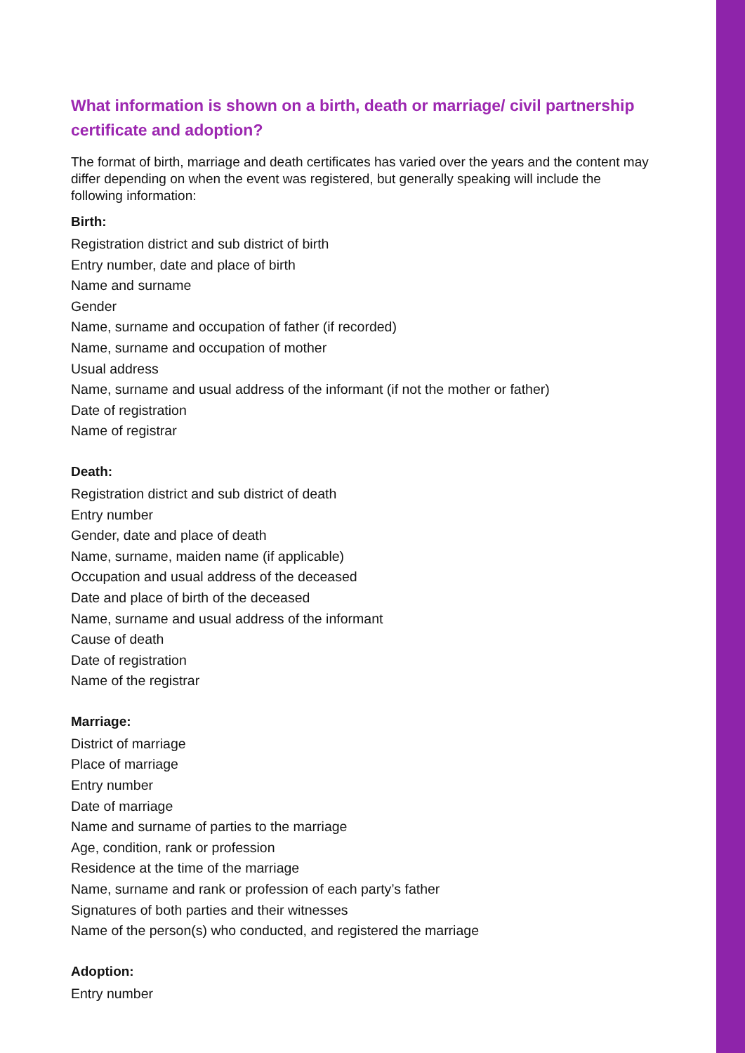What information is shown on a birth, death or marriage/ civil partnership certificate and adoption?
The format of birth, marriage and death certificates has varied over the years and the content may differ depending on when the event was registered, but generally speaking will include the following information:
Birth:
Registration district and sub district of birth
Entry number, date and place of birth
Name and surname
Gender
Name, surname and occupation of father (if recorded)
Name, surname and occupation of mother
Usual address
Name, surname and usual address of the informant (if not the mother or father)
Date of registration
Name of registrar
Death:
Registration district and sub district of death
Entry number
Gender, date and place of death
Name, surname, maiden name (if applicable)
Occupation and usual address of the deceased
Date and place of birth of the deceased
Name, surname and usual address of the informant
Cause of death
Date of registration
Name of the registrar
Marriage:
District of marriage
Place of marriage
Entry number
Date of marriage
Name and surname of parties to the marriage
Age, condition, rank or profession
Residence at the time of the marriage
Name, surname and rank or profession of each party’s father
Signatures of both parties and their witnesses
Name of the person(s) who conducted, and registered the marriage
Adoption:
Entry number